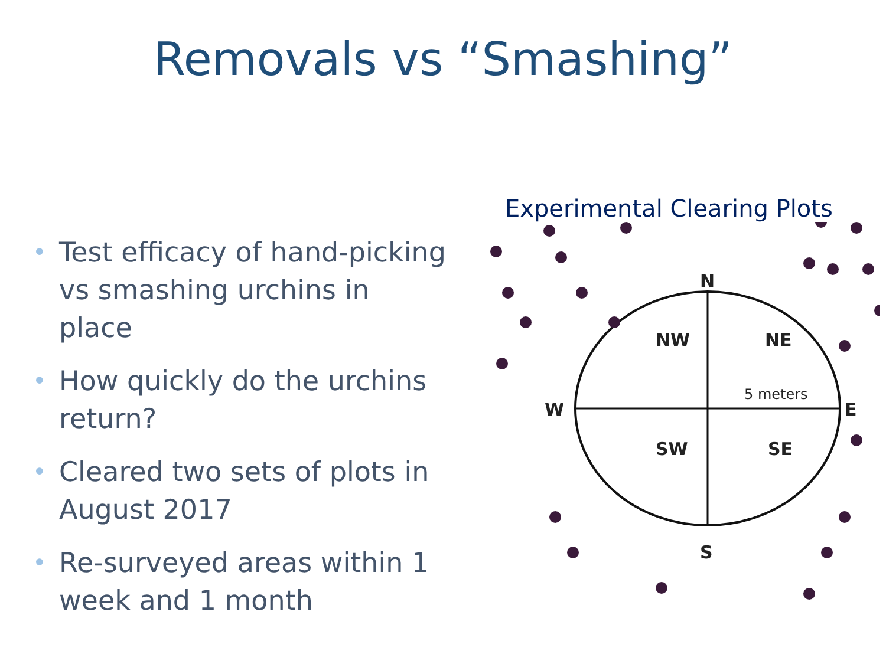Removals vs “Smashing”
• Test efficacy of hand-picking vs smashing urchins in place
• How quickly do the urchins return?
• Cleared two sets of plots in August 2017
• Re-surveyed areas within 1 week and 1 month
Experimental Clearing Plots
N
S
W
E
NW
NE
SW
SE
5 meters